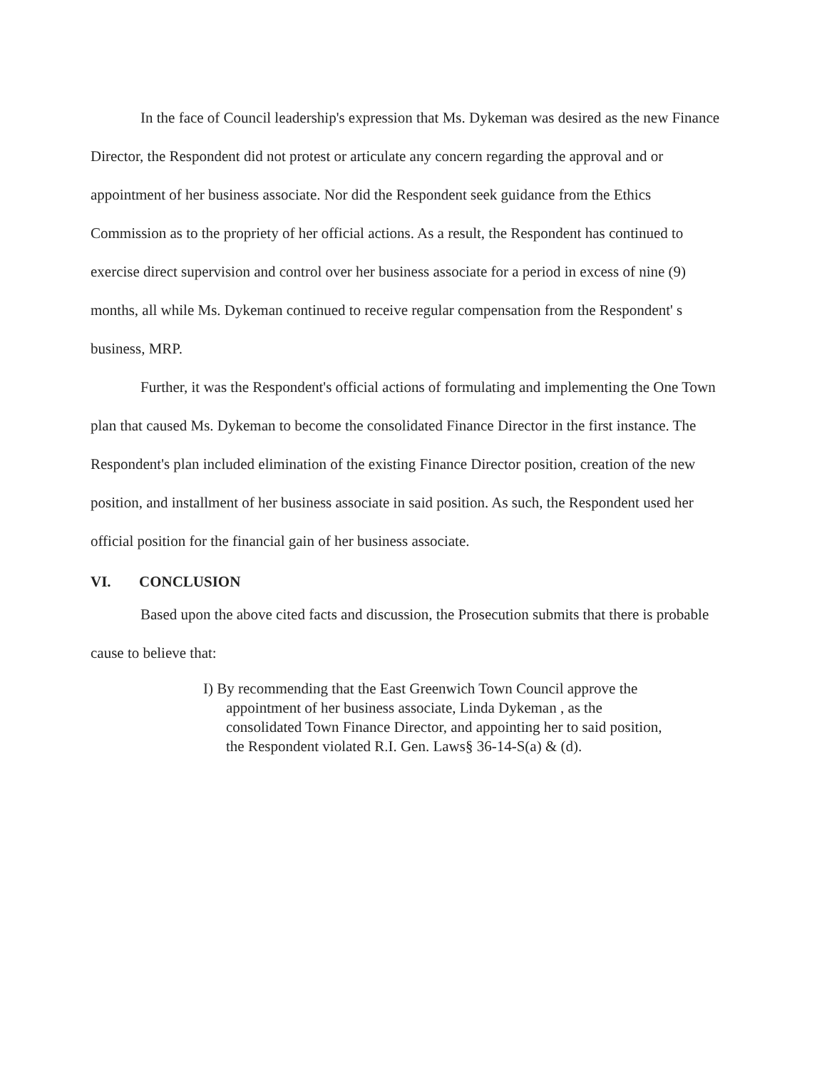In the face of Council leadership's expression that Ms. Dykeman was desired as the new Finance Director, the Respondent did not protest or articulate any concern regarding the approval and or appointment of her business associate. Nor did the Respondent seek guidance from the Ethics Commission as to the propriety of her official actions. As a result, the Respondent has continued to exercise direct supervision and control over her business associate for a period in excess of nine (9) months, all while Ms. Dykeman continued to receive regular compensation from the Respondent' s business, MRP.
Further, it was the Respondent's official actions of formulating and implementing the One Town plan that caused Ms. Dykeman to become the consolidated Finance Director in the first instance. The Respondent's plan included elimination of the existing Finance Director position, creation of the new position, and installment of her business associate in said position. As such, the Respondent used her official position for the financial gain of her business associate.
VI. CONCLUSION
Based upon the above cited facts and discussion, the Prosecution submits that there is probable cause to believe that:
I) By recommending that the East Greenwich Town Council approve the
appointment of her business associate, Linda Dykeman , as the consolidated Town Finance Director, and appointing her to said position, the Respondent violated R.I. Gen. Laws§ 36-14-S(a) & (d).